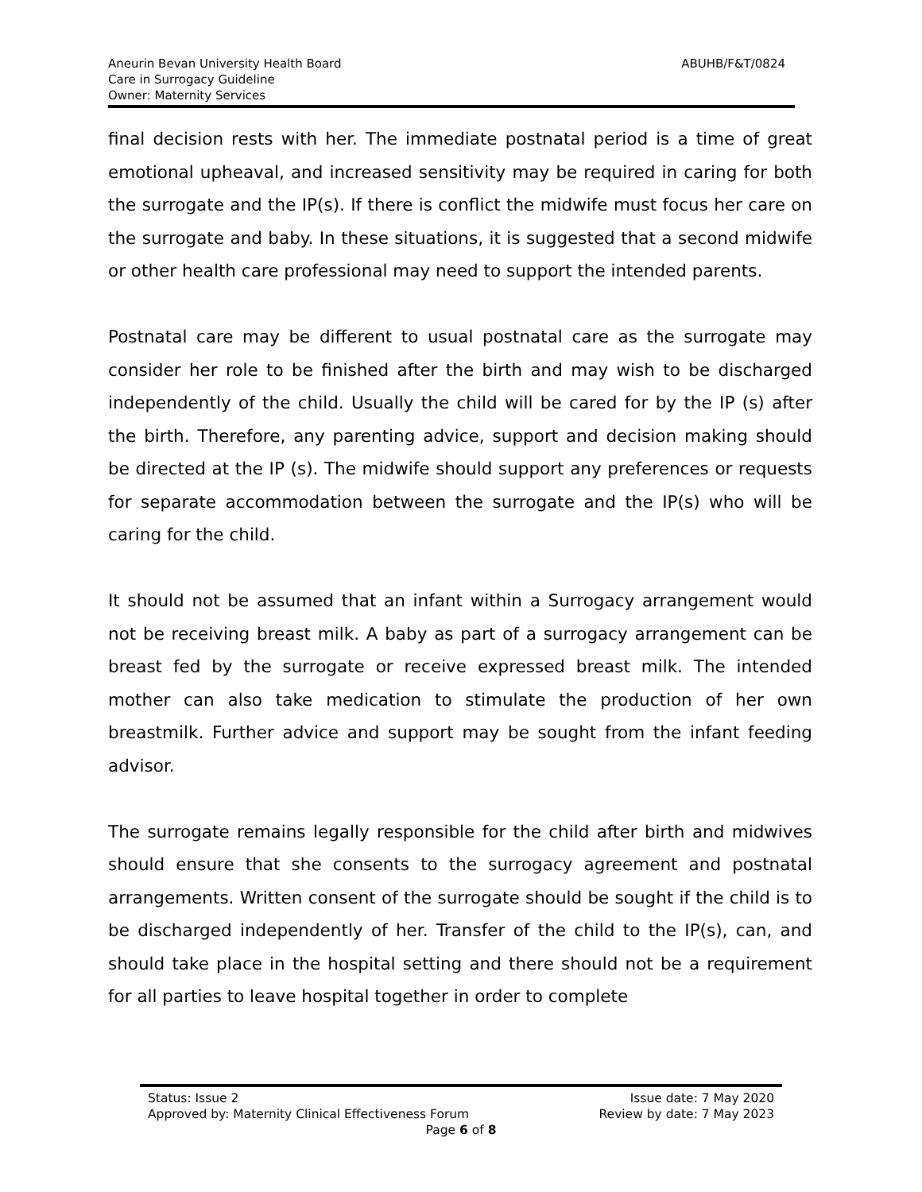Aneurin Bevan University Health Board
Care in Surrogacy Guideline
Owner: Maternity Services
ABUHB/F&T/0824
final decision rests with her. The immediate postnatal period is a time of great emotional upheaval, and increased sensitivity may be required in caring for both the surrogate and the IP(s). If there is conflict the midwife must focus her care on the surrogate and baby. In these situations, it is suggested that a second midwife or other health care professional may need to support the intended parents.
Postnatal care may be different to usual postnatal care as the surrogate may consider her role to be finished after the birth and may wish to be discharged independently of the child. Usually the child will be cared for by the IP (s) after the birth. Therefore, any parenting advice, support and decision making should be directed at the IP (s). The midwife should support any preferences or requests for separate accommodation between the surrogate and the IP(s) who will be caring for the child.
It should not be assumed that an infant within a Surrogacy arrangement would not be receiving breast milk. A baby as part of a surrogacy arrangement can be breast fed by the surrogate or receive expressed breast milk. The intended mother can also take medication to stimulate the production of her own breastmilk. Further advice and support may be sought from the infant feeding advisor.
The surrogate remains legally responsible for the child after birth and midwives should ensure that she consents to the surrogacy agreement and postnatal arrangements. Written consent of the surrogate should be sought if the child is to be discharged independently of her. Transfer of the child to the IP(s), can, and should take place in the hospital setting and there should not be a requirement for all parties to leave hospital together in order to complete
Status: Issue 2 Issue date: 7 May 2020
Approved by: Maternity Clinical Effectiveness Forum Review by date: 7 May 2023
Page 6 of 8